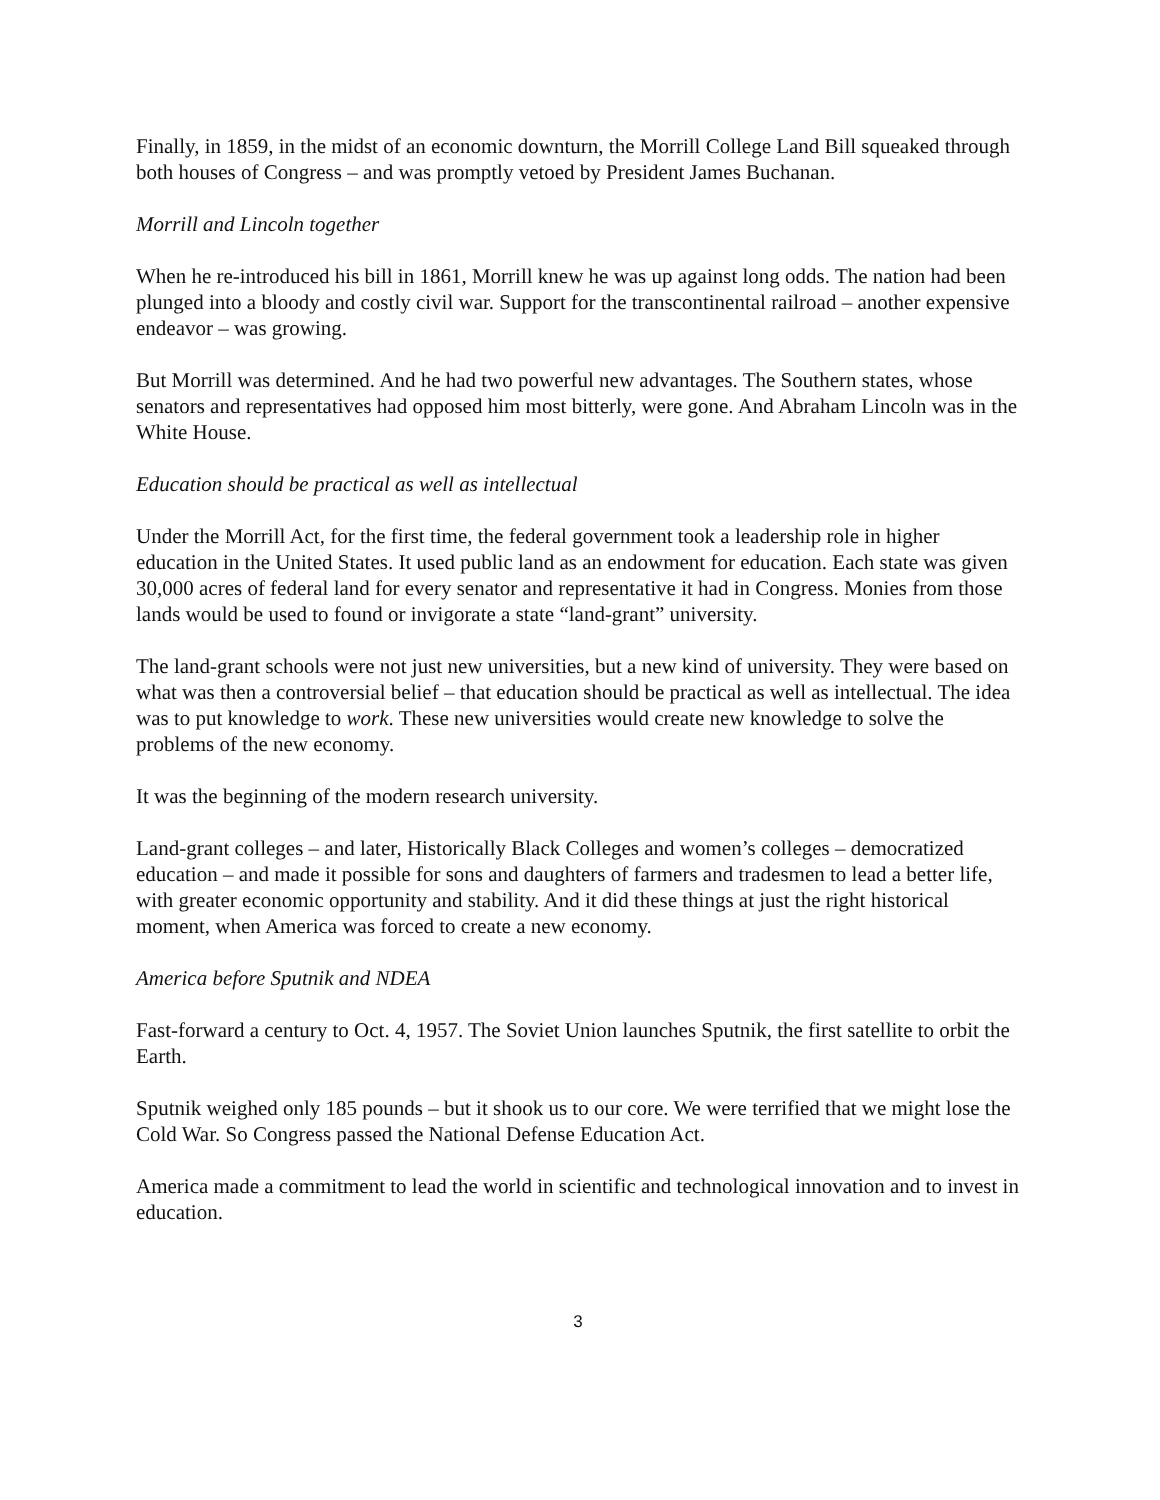Finally, in 1859, in the midst of an economic downturn, the Morrill College Land Bill squeaked through both houses of Congress – and was promptly vetoed by President James Buchanan.
Morrill and Lincoln together
When he re-introduced his bill in 1861, Morrill knew he was up against long odds. The nation had been plunged into a bloody and costly civil war. Support for the transcontinental railroad – another expensive endeavor – was growing.
But Morrill was determined. And he had two powerful new advantages. The Southern states, whose senators and representatives had opposed him most bitterly, were gone. And Abraham Lincoln was in the White House.
Education should be practical as well as intellectual
Under the Morrill Act, for the first time, the federal government took a leadership role in higher education in the United States. It used public land as an endowment for education. Each state was given 30,000 acres of federal land for every senator and representative it had in Congress. Monies from those lands would be used to found or invigorate a state “land-grant” university.
The land-grant schools were not just new universities, but a new kind of university. They were based on what was then a controversial belief – that education should be practical as well as intellectual. The idea was to put knowledge to work. These new universities would create new knowledge to solve the problems of the new economy.
It was the beginning of the modern research university.
Land-grant colleges – and later, Historically Black Colleges and women’s colleges – democratized education – and made it possible for sons and daughters of farmers and tradesmen to lead a better life, with greater economic opportunity and stability. And it did these things at just the right historical moment, when America was forced to create a new economy.
America before Sputnik and NDEA
Fast-forward a century to Oct. 4, 1957. The Soviet Union launches Sputnik, the first satellite to orbit the Earth.
Sputnik weighed only 185 pounds – but it shook us to our core. We were terrified that we might lose the Cold War. So Congress passed the National Defense Education Act.
America made a commitment to lead the world in scientific and technological innovation and to invest in education.
3